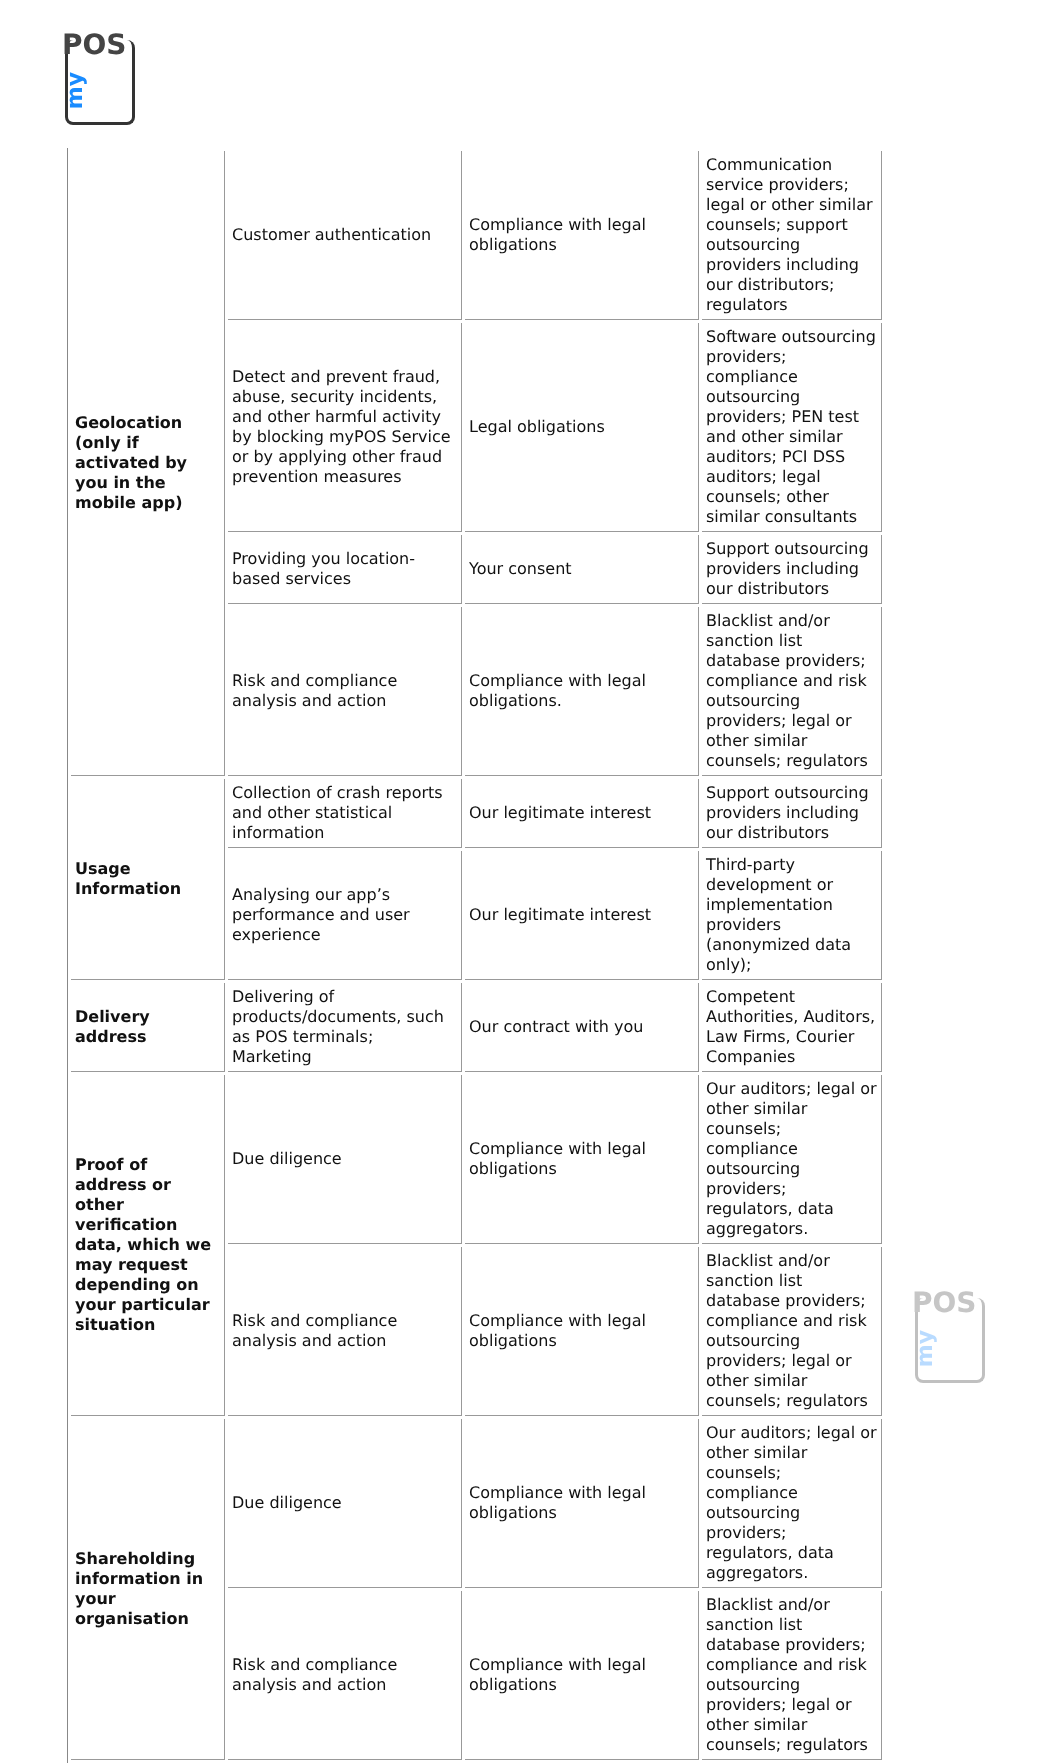POS
my
| Geolocation (only if activated by you in the mobile app) | Customer authentication | Compliance with legal obligations | Communication service providers; legal or other similar counsels; support outsourcing providers including our distributors; regulators |
| | Detect and prevent fraud, abuse, security incidents, and other harmful activity by blocking myPOS Service or by applying other fraud prevention measures | Legal obligations | Software outsourcing providers; compliance outsourcing providers; PEN test and other similar auditors; PCI DSS auditors; legal counsels; other similar consultants |
| | Providing you location-based services | Your consent | Support outsourcing providers including our distributors |
| | Risk and compliance analysis and action | Compliance with legal obligations. | Blacklist and/or sanction list database providers; compliance and risk outsourcing providers; legal or other similar counsels; regulators |
| Usage Information | Collection of crash reports and other statistical information | Our legitimate interest | Support outsourcing providers including our distributors |
| | Analysing our app’s performance and user experience | Our legitimate interest | Third-party development or implementation providers (anonymized data only); |
| Delivery address | Delivering of products/documents, such as POS terminals; Marketing | Our contract with you | Competent Authorities, Auditors, Law Firms, Courier Companies |
| Proof of address or other verification data, which we may request depending on your particular situation | Due diligence | Compliance with legal obligations | Our auditors; legal or other similar counsels; compliance outsourcing providers; regulators, data aggregators. |
| | Risk and compliance analysis and action | Compliance with legal obligations | Blacklist and/or sanction list database providers; compliance and risk outsourcing providers; legal or other similar counsels; regulators |
| Shareholding information in your organisation | Due diligence | Compliance with legal obligations | Our auditors; legal or other similar counsels; compliance outsourcing providers; regulators, data aggregators. |
| | Risk and compliance analysis and action | Compliance with legal obligations | Blacklist and/or sanction list database providers; compliance and risk outsourcing providers; legal or other similar counsels; regulators |
POS
my